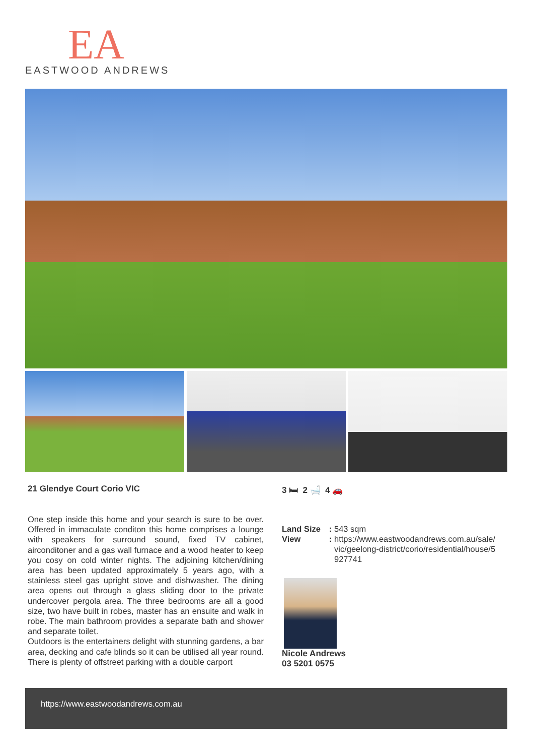EA
EASTWOOD ANDREWS
21 Glendye Court Corio VIC
One step inside this home and your search is sure to be over. Offered in immaculate conditon this home comprises a lounge with speakers for surround sound, fixed TV cabinet, airconditoner and a gas wall furnace and a wood heater to keep you cosy on cold winter nights. The adjoining kitchen/dining area has been updated approximately 5 years ago, with a stainless steel gas upright stove and dishwasher. The dining area opens out through a glass sliding door to the private undercover pergola area. The three bedrooms are all a good size, two have built in robes, master has an ensuite and walk in robe. The main bathroom provides a separate bath and shower and separate toilet.
Outdoors is the entertainers delight with stunning gardens, a bar area, decking and cafe blinds so it can be utilised all year round.
There is plenty of offstreet parking with a double carport
3 🛏 2 🛁 4 🚗
| Land Size | : | 543 sqm |
| View | : | https://www.eastwoodandrews.com.au/sale/ vic/geelong-district/corio/residential/house/5 927741 |
Nicole Andrews
03 5201 0575
https://www.eastwoodandrews.com.au